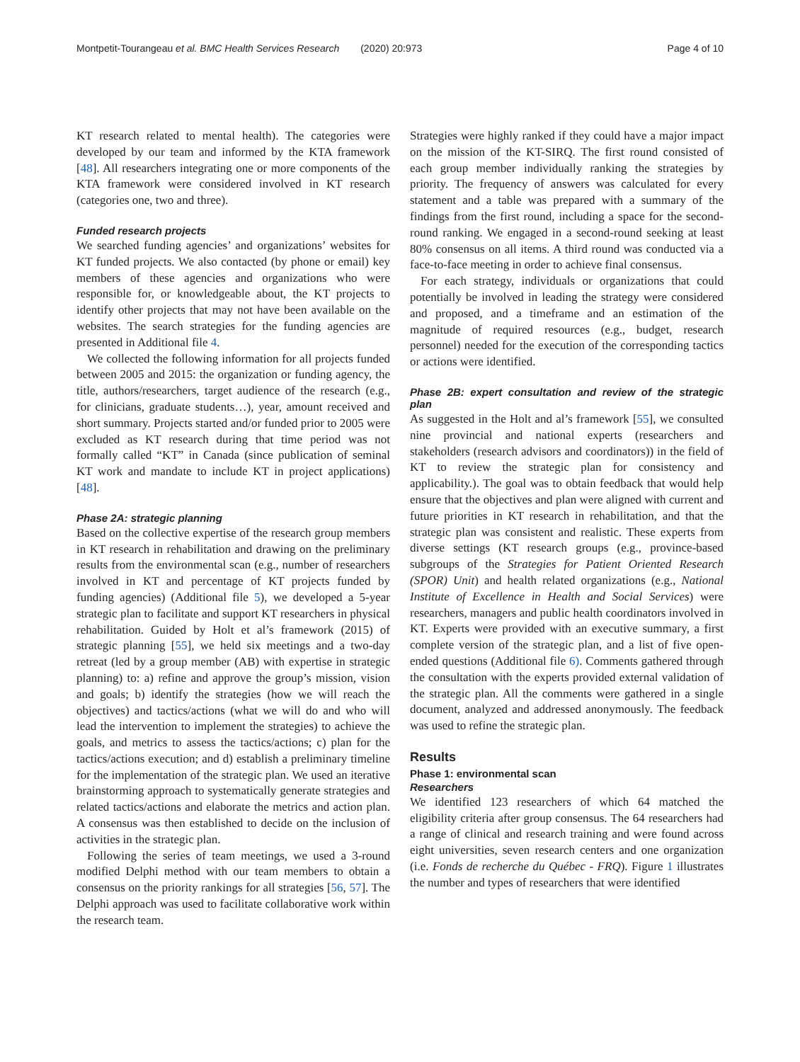Montpetit-Tourangeau et al. BMC Health Services Research (2020) 20:973
Page 4 of 10
KT research related to mental health). The categories were developed by our team and informed by the KTA framework [48]. All researchers integrating one or more components of the KTA framework were considered involved in KT research (categories one, two and three).
Funded research projects
We searched funding agencies’ and organizations’ websites for KT funded projects. We also contacted (by phone or email) key members of these agencies and organizations who were responsible for, or knowledgeable about, the KT projects to identify other projects that may not have been available on the websites. The search strategies for the funding agencies are presented in Additional file 4.
We collected the following information for all projects funded between 2005 and 2015: the organization or funding agency, the title, authors/researchers, target audience of the research (e.g., for clinicians, graduate students…), year, amount received and short summary. Projects started and/or funded prior to 2005 were excluded as KT research during that time period was not formally called “KT” in Canada (since publication of seminal KT work and mandate to include KT in project applications) [48].
Phase 2A: strategic planning
Based on the collective expertise of the research group members in KT research in rehabilitation and drawing on the preliminary results from the environmental scan (e.g., number of researchers involved in KT and percentage of KT projects funded by funding agencies) (Additional file 5), we developed a 5-year strategic plan to facilitate and support KT researchers in physical rehabilitation. Guided by Holt et al’s framework (2015) of strategic planning [55], we held six meetings and a two-day retreat (led by a group member (AB) with expertise in strategic planning) to: a) refine and approve the group’s mission, vision and goals; b) identify the strategies (how we will reach the objectives) and tactics/actions (what we will do and who will lead the intervention to implement the strategies) to achieve the goals, and metrics to assess the tactics/actions; c) plan for the tactics/actions execution; and d) establish a preliminary timeline for the implementation of the strategic plan. We used an iterative brainstorming approach to systematically generate strategies and related tactics/actions and elaborate the metrics and action plan. A consensus was then established to decide on the inclusion of activities in the strategic plan.
Following the series of team meetings, we used a 3-round modified Delphi method with our team members to obtain a consensus on the priority rankings for all strategies [56, 57]. The Delphi approach was used to facilitate collaborative work within the research team.
Strategies were highly ranked if they could have a major impact on the mission of the KT-SIRQ. The first round consisted of each group member individually ranking the strategies by priority. The frequency of answers was calculated for every statement and a table was prepared with a summary of the findings from the first round, including a space for the second-round ranking. We engaged in a second-round seeking at least 80% consensus on all items. A third round was conducted via a face-to-face meeting in order to achieve final consensus.
For each strategy, individuals or organizations that could potentially be involved in leading the strategy were considered and proposed, and a timeframe and an estimation of the magnitude of required resources (e.g., budget, research personnel) needed for the execution of the corresponding tactics or actions were identified.
Phase 2B: expert consultation and review of the strategic plan
As suggested in the Holt and al’s framework [55], we consulted nine provincial and national experts (researchers and stakeholders (research advisors and coordinators)) in the field of KT to review the strategic plan for consistency and applicability.). The goal was to obtain feedback that would help ensure that the objectives and plan were aligned with current and future priorities in KT research in rehabilitation, and that the strategic plan was consistent and realistic. These experts from diverse settings (KT research groups (e.g., province-based subgroups of the Strategies for Patient Oriented Research (SPOR) Unit) and health related organizations (e.g., National Institute of Excellence in Health and Social Services) were researchers, managers and public health coordinators involved in KT. Experts were provided with an executive summary, a first complete version of the strategic plan, and a list of five open-ended questions (Additional file 6). Comments gathered through the consultation with the experts provided external validation of the strategic plan. All the comments were gathered in a single document, analyzed and addressed anonymously. The feedback was used to refine the strategic plan.
Results
Phase 1: environmental scan
Researchers
We identified 123 researchers of which 64 matched the eligibility criteria after group consensus. The 64 researchers had a range of clinical and research training and were found across eight universities, seven research centers and one organization (i.e. Fonds de recherche du Québec - FRQ). Figure 1 illustrates the number and types of researchers that were identified